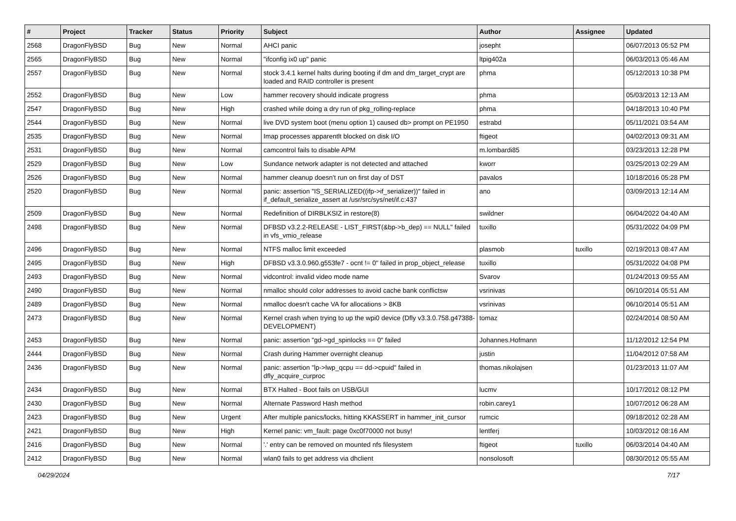| # | Project | Tracker | Status | Priority | Subject | Author | Assignee | Updated |
| --- | --- | --- | --- | --- | --- | --- | --- | --- |
| 2568 | DragonFlyBSD | Bug | New | Normal | AHCI panic | josepht | | 06/07/2013 05:52 PM |
| 2565 | DragonFlyBSD | Bug | New | Normal | "ifconfig ix0 up" panic | ltpig402a | | 06/03/2013 05:46 AM |
| 2557 | DragonFlyBSD | Bug | New | Normal | stock 3.4.1 kernel halts during booting if dm and dm_target_crypt are loaded and RAID controller is present | phma | | 05/12/2013 10:38 PM |
| 2552 | DragonFlyBSD | Bug | New | Low | hammer recovery should indicate progress | phma | | 05/03/2013 12:13 AM |
| 2547 | DragonFlyBSD | Bug | New | High | crashed while doing a dry run of pkg_rolling-replace | phma | | 04/18/2013 10:40 PM |
| 2544 | DragonFlyBSD | Bug | New | Normal | live DVD system boot (menu option 1) caused db> prompt on PE1950 | estrabd | | 05/11/2021 03:54 AM |
| 2535 | DragonFlyBSD | Bug | New | Normal | Imap processes apparentlt blocked on disk I/O | ftigeot | | 04/02/2013 09:31 AM |
| 2531 | DragonFlyBSD | Bug | New | Normal | camcontrol fails to disable APM | m.lombardi85 | | 03/23/2013 12:28 PM |
| 2529 | DragonFlyBSD | Bug | New | Low | Sundance network adapter is not detected and attached | kworr | | 03/25/2013 02:29 AM |
| 2526 | DragonFlyBSD | Bug | New | Normal | hammer cleanup doesn't run on first day of DST | pavalos | | 10/18/2016 05:28 PM |
| 2520 | DragonFlyBSD | Bug | New | Normal | panic: assertion "IS_SERIALIZED((ifp->if_serializer))" failed in if_default_serialize_assert at /usr/src/sys/net/if.c:437 | ano | | 03/09/2013 12:14 AM |
| 2509 | DragonFlyBSD | Bug | New | Normal | Redefinition of DIRBLKSIZ in restore(8) | swildner | | 06/04/2022 04:40 AM |
| 2498 | DragonFlyBSD | Bug | New | Normal | DFBSD v3.2.2-RELEASE - LIST_FIRST(&bp->b_dep) == NULL" failed in vfs_vmio_release | tuxillo | | 05/31/2022 04:09 PM |
| 2496 | DragonFlyBSD | Bug | New | Normal | NTFS malloc limit exceeded | plasmob | tuxillo | 02/19/2013 08:47 AM |
| 2495 | DragonFlyBSD | Bug | New | High | DFBSD v3.3.0.960.g553fe7 - ocnt != 0" failed in prop_object_release | tuxillo | | 05/31/2022 04:08 PM |
| 2493 | DragonFlyBSD | Bug | New | Normal | vidcontrol: invalid video mode name | Svarov | | 01/24/2013 09:55 AM |
| 2490 | DragonFlyBSD | Bug | New | Normal | nmalloc should color addresses to avoid cache bank conflictsw | vsrinivas | | 06/10/2014 05:51 AM |
| 2489 | DragonFlyBSD | Bug | New | Normal | nmalloc doesn't cache VA for allocations > 8KB | vsrinivas | | 06/10/2014 05:51 AM |
| 2473 | DragonFlyBSD | Bug | New | Normal | Kernel crash when trying to up the wpi0 device (Dfly v3.3.0.758.g47388-DEVELOPMENT) | tomaz | | 02/24/2014 08:50 AM |
| 2453 | DragonFlyBSD | Bug | New | Normal | panic: assertion "gd->gd_spinlocks == 0" failed | Johannes.Hofmann | | 11/12/2012 12:54 PM |
| 2444 | DragonFlyBSD | Bug | New | Normal | Crash during Hammer overnight cleanup | justin | | 11/04/2012 07:58 AM |
| 2436 | DragonFlyBSD | Bug | New | Normal | panic: assertion "lp->lwp_qcpu == dd->cpuid" failed in dfly_acquire_curproc | thomas.nikolajsen | | 01/23/2013 11:07 AM |
| 2434 | DragonFlyBSD | Bug | New | Normal | BTX Halted - Boot fails on USB/GUI | lucmv | | 10/17/2012 08:12 PM |
| 2430 | DragonFlyBSD | Bug | New | Normal | Alternate Password Hash method | robin.carey1 | | 10/07/2012 06:28 AM |
| 2423 | DragonFlyBSD | Bug | New | Urgent | After multiple panics/locks, hitting KKASSERT in hammer_init_cursor | rumcic | | 09/18/2012 02:28 AM |
| 2421 | DragonFlyBSD | Bug | New | High | Kernel panic: vm_fault: page 0xc0f70000 not busy! | lentferj | | 10/03/2012 08:16 AM |
| 2416 | DragonFlyBSD | Bug | New | Normal | '.' entry can be removed on mounted nfs filesystem | ftigeot | tuxillo | 06/03/2014 04:40 AM |
| 2412 | DragonFlyBSD | Bug | New | Normal | wlan0 fails to get address via dhclient | nonsolosoft | | 08/30/2012 05:55 AM |
04/29/2024 7/17